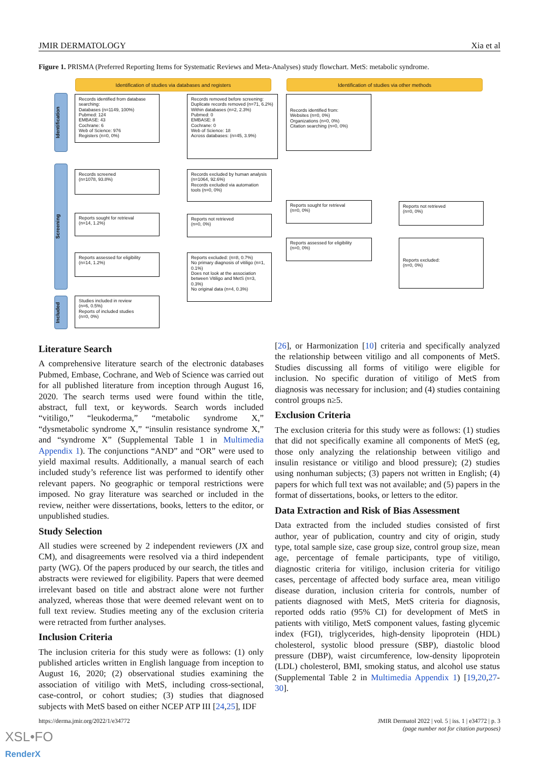JMIR DERMATOLOGY Xia et al
Figure 1. PRISMA (Preferred Reporting Items for Systematic Reviews and Meta-Analyses) study flowchart. MetS: metabolic syndrome.
Identification of studies via databases and registers Identification of studies via other methods
Identification
Screening
Included
Records identified from database searching:
Databases (n=1149, 100%)
Pubmed: 124
EMBASE: 43
Cochrane: 6
Web of Science: 976
Registers (n=0, 0%)
Records removed before screening:
Duplicate records removed (n=71, 6.2%)
Within databases (n=2, 2.3%)
Pubmed: 0
EMBASE: 8
Cochrane: 0
Web of Science: 18
Across databases: (n=45, 3.9%)
Records identified from:
Websites (n=0, 0%)
Organizations (n=0, 0%)
Citation searching (n=0, 0%)
Records screened
(n=1078, 93.8%)
Records excluded by human analysis (n=1064, 92.6%)
Records excluded via automation tools (n=0, 0%)
Reports sought for retrieval
(n=0, 0%)
Reports not retrieved
(n=0, 0%)
Reports sought for retrieval
(n=14, 1.2%)
Reports not retrieved
(n=0, 0%)
Reports assessed for eligibility
(n=0, 0%)
Reports excluded:
(n=0, 0%)
Reports assessed for eligibility
(n=14, 1.2%)
Reports excluded: (n=8, 0.7%)
No primary diagnosis of vitiligo (n=1, 0.1%)
Does not look at the association between Vitiligo and MetS (n=3, 0.3%)
No original data (n=4, 0.3%)
Studies included in review
(n=6, 0.5%)
Reports of included studies
(n=0, 0%)
Literature Search
A comprehensive literature search of the electronic databases Pubmed, Embase, Cochrane, and Web of Science was carried out for all published literature from inception through August 16, 2020. The search terms used were found within the title, abstract, full text, or keywords. Search words included “vitiligo,” “leukoderma,” “metabolic syndrome X,” “dysmetabolic syndrome X,” “insulin resistance syndrome X,” and “syndrome X” (Supplemental Table 1 in Multimedia Appendix 1). The conjunctions “AND” and “OR” were used to yield maximal results. Additionally, a manual search of each included study’s reference list was performed to identify other relevant papers. No geographic or temporal restrictions were imposed. No gray literature was searched or included in the review, neither were dissertations, books, letters to the editor, or unpublished studies.
Study Selection
All studies were screened by 2 independent reviewers (JX and CM), and disagreements were resolved via a third independent party (WG). Of the papers produced by our search, the titles and abstracts were reviewed for eligibility. Papers that were deemed irrelevant based on title and abstract alone were not further analyzed, whereas those that were deemed relevant went on to full text review. Studies meeting any of the exclusion criteria were retracted from further analyses.
Inclusion Criteria
The inclusion criteria for this study were as follows: (1) only published articles written in English language from inception to August 16, 2020; (2) observational studies examining the association of vitiligo with MetS, including cross-sectional, case-control, or cohort studies; (3) studies that diagnosed subjects with MetS based on either NCEP ATP III [24,25], IDF
[26], or Harmonization [10] criteria and specifically analyzed the relationship between vitiligo and all components of MetS. Studies discussing all forms of vitiligo were eligible for inclusion. No specific duration of vitiligo of MetS from diagnosis was necessary for inclusion; and (4) studies containing control groups n≥5.
Exclusion Criteria
The exclusion criteria for this study were as follows: (1) studies that did not specifically examine all components of MetS (eg, those only analyzing the relationship between vitiligo and insulin resistance or vitiligo and blood pressure); (2) studies using nonhuman subjects; (3) papers not written in English; (4) papers for which full text was not available; and (5) papers in the format of dissertations, books, or letters to the editor.
Data Extraction and Risk of Bias Assessment
Data extracted from the included studies consisted of first author, year of publication, country and city of origin, study type, total sample size, case group size, control group size, mean age, percentage of female participants, type of vitiligo, diagnostic criteria for vitiligo, inclusion criteria for vitiligo cases, percentage of affected body surface area, mean vitiligo disease duration, inclusion criteria for controls, number of patients diagnosed with MetS, MetS criteria for diagnosis, reported odds ratio (95% CI) for development of MetS in patients with vitiligo, MetS component values, fasting glycemic index (FGI), triglycerides, high-density lipoprotein (HDL) cholesterol, systolic blood pressure (SBP), diastolic blood pressure (DBP), waist circumference, low-density lipoprotein (LDL) cholesterol, BMI, smoking status, and alcohol use status (Supplemental Table 2 in Multimedia Appendix 1) [19,20,27-30].
https://derma.jmir.org/2022/1/e34772
JMIR Dermatol 2022 | vol. 5 | iss. 1 | e34772 | p. 3
(page number not for citation purposes)
XSL•FO
RenderX